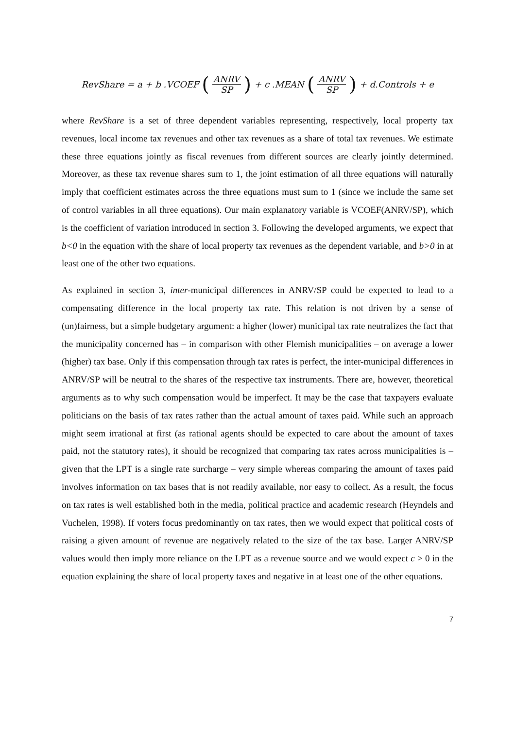RevShare = a + b .VCOEF (ANRV SP) + c .MEAN (ANRV SP) + d.Controls + e
where RevShare is a set of three dependent variables representing, respectively, local property tax revenues, local income tax revenues and other tax revenues as a share of total tax revenues. We estimate these three equations jointly as fiscal revenues from different sources are clearly jointly determined. Moreover, as these tax revenue shares sum to 1, the joint estimation of all three equations will naturally imply that coefficient estimates across the three equations must sum to 1 (since we include the same set of control variables in all three equations). Our main explanatory variable is VCOEF(ANRV/SP), which is the coefficient of variation introduced in section 3. Following the developed arguments, we expect that b<0 in the equation with the share of local property tax revenues as the dependent variable, and b>0 in at least one of the other two equations.
As explained in section 3, inter-municipal differences in ANRV/SP could be expected to lead to a compensating difference in the local property tax rate. This relation is not driven by a sense of (un)fairness, but a simple budgetary argument: a higher (lower) municipal tax rate neutralizes the fact that the municipality concerned has – in comparison with other Flemish municipalities – on average a lower (higher) tax base. Only if this compensation through tax rates is perfect, the inter-municipal differences in ANRV/SP will be neutral to the shares of the respective tax instruments. There are, however, theoretical arguments as to why such compensation would be imperfect. It may be the case that taxpayers evaluate politicians on the basis of tax rates rather than the actual amount of taxes paid. While such an approach might seem irrational at first (as rational agents should be expected to care about the amount of taxes paid, not the statutory rates), it should be recognized that comparing tax rates across municipalities is – given that the LPT is a single rate surcharge – very simple whereas comparing the amount of taxes paid involves information on tax bases that is not readily available, nor easy to collect. As a result, the focus on tax rates is well established both in the media, political practice and academic research (Heyndels and Vuchelen, 1998). If voters focus predominantly on tax rates, then we would expect that political costs of raising a given amount of revenue are negatively related to the size of the tax base. Larger ANRV/SP values would then imply more reliance on the LPT as a revenue source and we would expect c > 0 in the equation explaining the share of local property taxes and negative in at least one of the other equations.
7